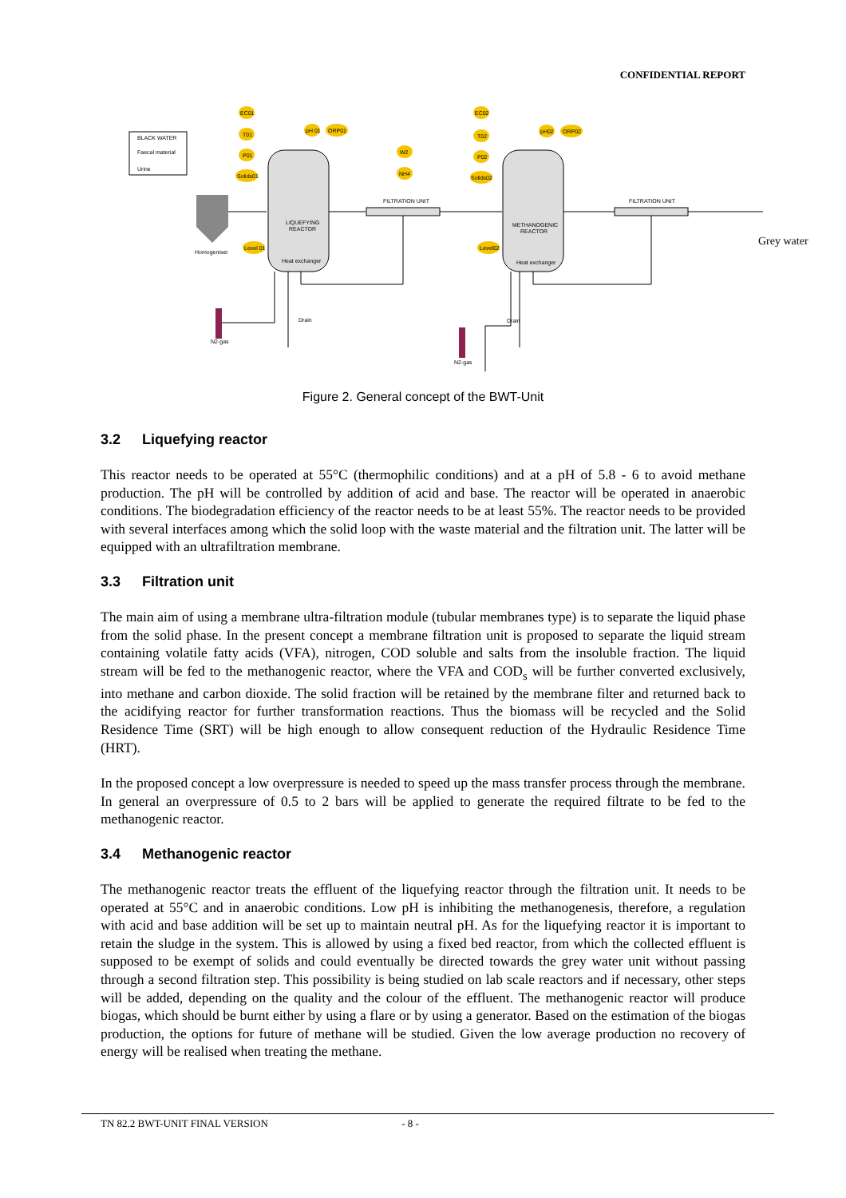CONFIDENTIAL REPORT
BLACK WATER
Faecal material
Urine
Homogeniser
LIQUEFYING
REACTOR
Heat exchanger
METHANOGENIC
REACTOR
Heat exchanger
FILTRATION UNIT
FILTRATION UNIT
N2-gas
N2-gas
Drain
Drain
EC01
T01
P01
Solids01
pH 01
ORP01
W2
NH4
EC02
T02
P02
Solids02
pH02
ORP02
Level 01
Level02
Grey water
Figure 2. General concept of the BWT-Unit
3.2 Liquefying reactor
This reactor needs to be operated at 55°C (thermophilic conditions) and at a pH of 5.8 - 6 to avoid methane production. The pH will be controlled by addition of acid and base. The reactor will be operated in anaerobic conditions. The biodegradation efficiency of the reactor needs to be at least 55%. The reactor needs to be provided with several interfaces among which the solid loop with the waste material and the filtration unit. The latter will be equipped with an ultrafiltration membrane.
3.3 Filtration unit
The main aim of using a membrane ultra-filtration module (tubular membranes type) is to separate the liquid phase from the solid phase. In the present concept a membrane filtration unit is proposed to separate the liquid stream containing volatile fatty acids (VFA), nitrogen, COD soluble and salts from the insoluble fraction. The liquid stream will be fed to the methanogenic reactor, where the VFA and COD<sub>s</sub> will be further converted exclusively, into methane and carbon dioxide. The solid fraction will be retained by the membrane filter and returned back to the acidifying reactor for further transformation reactions. Thus the biomass will be recycled and the Solid Residence Time (SRT) will be high enough to allow consequent reduction of the Hydraulic Residence Time (HRT).
In the proposed concept a low overpressure is needed to speed up the mass transfer process through the membrane. In general an overpressure of 0.5 to 2 bars will be applied to generate the required filtrate to be fed to the methanogenic reactor.
3.4 Methanogenic reactor
The methanogenic reactor treats the effluent of the liquefying reactor through the filtration unit. It needs to be operated at 55°C and in anaerobic conditions. Low pH is inhibiting the methanogenesis, therefore, a regulation with acid and base addition will be set up to maintain neutral pH. As for the liquefying reactor it is important to retain the sludge in the system. This is allowed by using a fixed bed reactor, from which the collected effluent is supposed to be exempt of solids and could eventually be directed towards the grey water unit without passing through a second filtration step. This possibility is being studied on lab scale reactors and if necessary, other steps will be added, depending on the quality and the colour of the effluent. The methanogenic reactor will produce biogas, which should be burnt either by using a flare or by using a generator. Based on the estimation of the biogas production, the options for future of methane will be studied. Given the low average production no recovery of energy will be realised when treating the methane.
TN 82.2 BWT-UNIT FINAL VERSION - 8 -